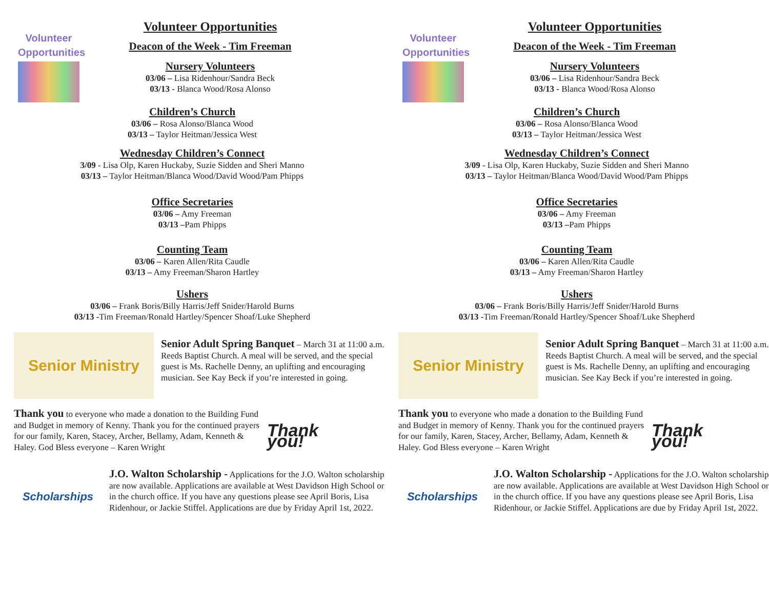Volunteer
Opportunities
Volunteer Opportunities
Deacon of the Week - Tim Freeman
Nursery Volunteers
03/06 – Lisa Ridenhour/Sandra Beck
03/13 - Blanca Wood/Rosa Alonso
Children’s Church
03/06 – Rosa Alonso/Blanca Wood
03/13 – Taylor Heitman/Jessica West
Wednesday Children’s Connect
3/09 - Lisa Olp, Karen Huckaby, Suzie Sidden and Sheri Manno
03/13 – Taylor Heitman/Blanca Wood/David Wood/Pam Phipps
Office Secretaries
03/06 – Amy Freeman
03/13 –Pam Phipps
Counting Team
03/06 – Karen Allen/Rita Caudle
03/13 – Amy Freeman/Sharon Hartley
Ushers
03/06 – Frank Boris/Billy Harris/Jeff Snider/Harold Burns
03/13 -Tim Freeman/Ronald Hartley/Spencer Shoaf/Luke Shepherd
Senior Ministry
Senior Adult Spring Banquet – March 31 at 11:00 a.m. Reeds Baptist Church. A meal will be served, and the special guest is Ms. Rachelle Denny, an uplifting and encouraging musician. See Kay Beck if you’re interested in going.
Thank you to everyone who made a donation to the Building Fund and Budget in memory of Kenny. Thank you for the continued prayers for our family, Karen, Stacey, Archer, Bellamy, Adam, Kenneth & Haley. God Bless everyone – Karen Wright
Thank you!
Scholarships
J.O. Walton Scholarship - Applications for the J.O. Walton scholarship are now available. Applications are available at West Davidson High School or in the church office. If you have any questions please see April Boris, Lisa Ridenhour, or Jackie Stiffel. Applications are due by Friday April 1st, 2022.
Volunteer
Opportunities
Volunteer Opportunities
Deacon of the Week - Tim Freeman
Nursery Volunteers
03/06 – Lisa Ridenhour/Sandra Beck
03/13 - Blanca Wood/Rosa Alonso
Children’s Church
03/06 – Rosa Alonso/Blanca Wood
03/13 – Taylor Heitman/Jessica West
Wednesday Children’s Connect
3/09 - Lisa Olp, Karen Huckaby, Suzie Sidden and Sheri Manno
03/13 – Taylor Heitman/Blanca Wood/David Wood/Pam Phipps
Office Secretaries
03/06 – Amy Freeman
03/13 –Pam Phipps
Counting Team
03/06 – Karen Allen/Rita Caudle
03/13 – Amy Freeman/Sharon Hartley
Ushers
03/06 – Frank Boris/Billy Harris/Jeff Snider/Harold Burns
03/13 -Tim Freeman/Ronald Hartley/Spencer Shoaf/Luke Shepherd
Senior Ministry
Senior Adult Spring Banquet – March 31 at 11:00 a.m. Reeds Baptist Church. A meal will be served, and the special guest is Ms. Rachelle Denny, an uplifting and encouraging musician. See Kay Beck if you’re interested in going.
Thank you to everyone who made a donation to the Building Fund and Budget in memory of Kenny. Thank you for the continued prayers for our family, Karen, Stacey, Archer, Bellamy, Adam, Kenneth & Haley. God Bless everyone – Karen Wright
Thank you!
Scholarships
J.O. Walton Scholarship - Applications for the J.O. Walton scholarship are now available. Applications are available at West Davidson High School or in the church office. If you have any questions please see April Boris, Lisa Ridenhour, or Jackie Stiffel. Applications are due by Friday April 1st, 2022.